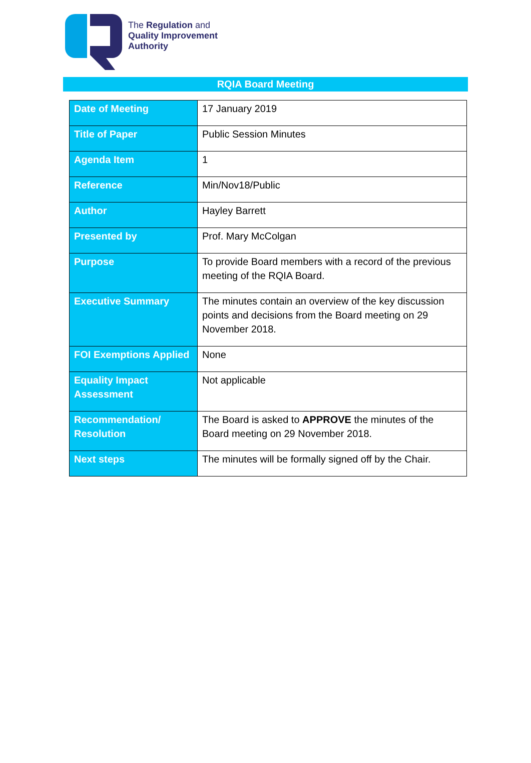The Regulation and
Quality Improvement
Authority
RQIA Board Meeting
| Date of Meeting | 17 January 2019 |
| Title of Paper | Public Session Minutes |
| Agenda Item | 1 |
| Reference | Min/Nov18/Public |
| Author | Hayley Barrett |
| Presented by | Prof. Mary McColgan |
| Purpose | To provide Board members with a record of the previous meeting of the RQIA Board. |
| Executive Summary | The minutes contain an overview of the key discussion points and decisions from the Board meeting on 29 November 2018. |
| FOI Exemptions Applied | None |
| Equality Impact Assessment | Not applicable |
| Recommendation/ Resolution | The Board is asked to APPROVE the minutes of the Board meeting on 29 November 2018. |
| Next steps | The minutes will be formally signed off by the Chair. |